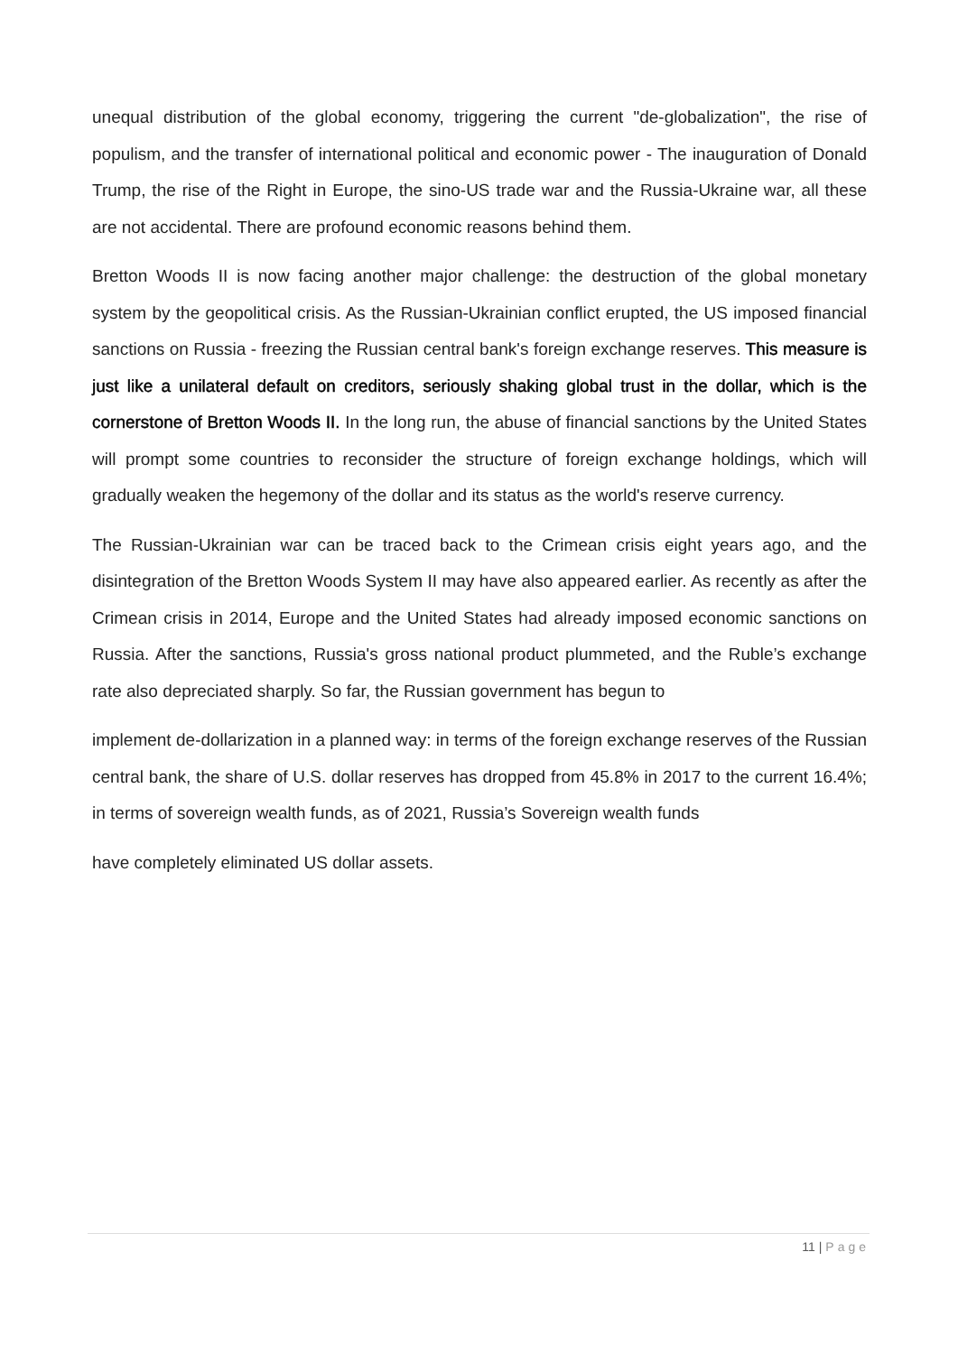unequal distribution of the global economy, triggering the current "de-globalization", the rise of populism, and the transfer of international political and economic power - The inauguration of Donald Trump, the rise of the Right in Europe, the sino-US trade war and the Russia-Ukraine war, all these are not accidental. There are profound economic reasons behind them.
Bretton Woods II is now facing another major challenge: the destruction of the global monetary system by the geopolitical crisis. As the Russian-Ukrainian conflict erupted, the US imposed financial sanctions on Russia - freezing the Russian central bank's foreign exchange reserves. This measure is just like a unilateral default on creditors, seriously shaking global trust in the dollar, which is the cornerstone of Bretton Woods II. In the long run, the abuse of financial sanctions by the United States will prompt some countries to reconsider the structure of foreign exchange holdings, which will gradually weaken the hegemony of the dollar and its status as the world's reserve currency.
The Russian-Ukrainian war can be traced back to the Crimean crisis eight years ago, and the disintegration of the Bretton Woods System II may have also appeared earlier. As recently as after the Crimean crisis in 2014, Europe and the United States had already imposed economic sanctions on Russia. After the sanctions, Russia's gross national product plummeted, and the Ruble’s exchange rate also depreciated sharply. So far, the Russian government has begun to
implement de-dollarization in a planned way: in terms of the foreign exchange reserves of the Russian central bank, the share of U.S. dollar reserves has dropped from 45.8% in 2017 to the current 16.4%; in terms of sovereign wealth funds, as of 2021, Russia’s Sovereign wealth funds
have completely eliminated US dollar assets.
11 | Page